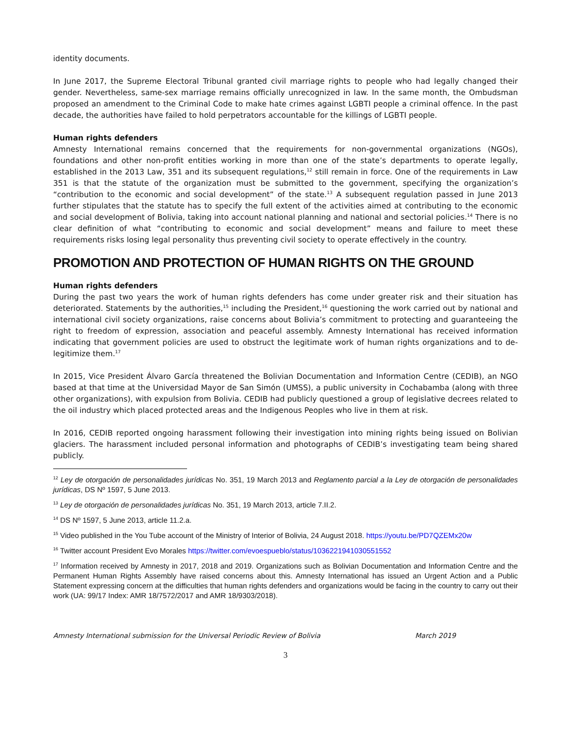identity documents.
In June 2017, the Supreme Electoral Tribunal granted civil marriage rights to people who had legally changed their gender. Nevertheless, same-sex marriage remains officially unrecognized in law. In the same month, the Ombudsman proposed an amendment to the Criminal Code to make hate crimes against LGBTI people a criminal offence. In the past decade, the authorities have failed to hold perpetrators accountable for the killings of LGBTI people.
Human rights defenders
Amnesty International remains concerned that the requirements for non-governmental organizations (NGOs), foundations and other non-profit entities working in more than one of the state’s departments to operate legally, established in the 2013 Law, 351 and its subsequent regulations,<sup>12</sup> still remain in force. One of the requirements in Law 351 is that the statute of the organization must be submitted to the government, specifying the organization’s “contribution to the economic and social development” of the state.<sup>13</sup> A subsequent regulation passed in June 2013 further stipulates that the statute has to specify the full extent of the activities aimed at contributing to the economic and social development of Bolivia, taking into account national planning and national and sectorial policies.<sup>14</sup> There is no clear definition of what “contributing to economic and social development” means and failure to meet these requirements risks losing legal personality thus preventing civil society to operate effectively in the country.
PROMOTION AND PROTECTION OF HUMAN RIGHTS ON THE GROUND
Human rights defenders
During the past two years the work of human rights defenders has come under greater risk and their situation has deteriorated. Statements by the authorities,<sup>15</sup> including the President,<sup>16</sup> questioning the work carried out by national and international civil society organizations, raise concerns about Bolivia’s commitment to protecting and guaranteeing the right to freedom of expression, association and peaceful assembly. Amnesty International has received information indicating that government policies are used to obstruct the legitimate work of human rights organizations and to de-legitimize them.<sup>17</sup>
In 2015, Vice President Álvaro García threatened the Bolivian Documentation and Information Centre (CEDIB), an NGO based at that time at the Universidad Mayor de San Simón (UMSS), a public university in Cochabamba (along with three other organizations), with expulsion from Bolivia. CEDIB had publicly questioned a group of legislative decrees related to the oil industry which placed protected areas and the Indigenous Peoples who live in them at risk.
In 2016, CEDIB reported ongoing harassment following their investigation into mining rights being issued on Bolivian glaciers. The harassment included personal information and photographs of CEDIB’s investigating team being shared publicly.
<sup>12</sup> Ley de otorgación de personalidades jurídicas No. 351, 19 March 2013 and Reglamento parcial a la Ley de otorgación de personalidades jurídicas, DS Nº 1597, 5 June 2013.
<sup>13</sup> Ley de otorgación de personalidades jurídicas No. 351, 19 March 2013, article 7.II.2.
<sup>14</sup> DS Nº 1597, 5 June 2013, article 11.2.a.
<sup>15</sup> Video published in the You Tube account of the Ministry of Interior of Bolivia, 24 August 2018. https://youtu.be/PD7QZEMx20w
<sup>16</sup> Twitter account President Evo Morales https://twitter.com/evoespueblo/status/1036221941030551552
<sup>17</sup> Information received by Amnesty in 2017, 2018 and 2019. Organizations such as Bolivian Documentation and Information Centre and the Permanent Human Rights Assembly have raised concerns about this. Amnesty International has issued an Urgent Action and a Public Statement expressing concern at the difficulties that human rights defenders and organizations would be facing in the country to carry out their work (UA: 99/17 Index: AMR 18/7572/2017 and AMR 18/9303/2018).
Amnesty International submission for the Universal Periodic Review of Bolivia March 2019
3